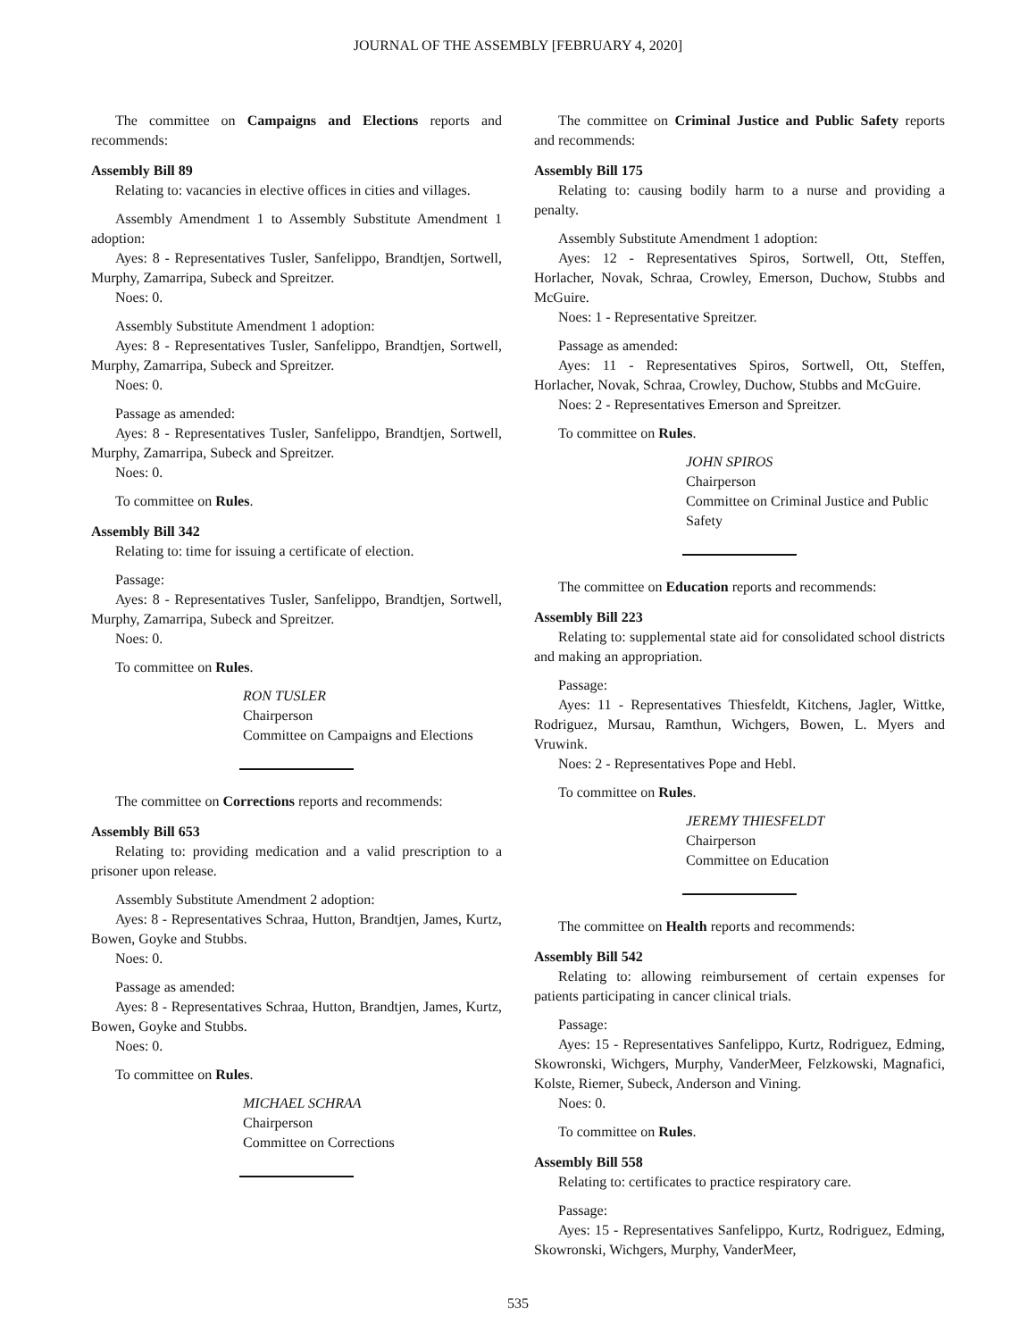JOURNAL OF THE ASSEMBLY [FEBRUARY 4, 2020]
The committee on Campaigns and Elections reports and recommends:
Assembly Bill 89
Relating to: vacancies in elective offices in cities and villages.
Assembly Amendment 1 to Assembly Substitute Amendment 1 adoption:
Ayes: 8 - Representatives Tusler, Sanfelippo, Brandtjen, Sortwell, Murphy, Zamarripa, Subeck and Spreitzer.
Noes: 0.
Assembly Substitute Amendment 1 adoption:
Ayes: 8 - Representatives Tusler, Sanfelippo, Brandtjen, Sortwell, Murphy, Zamarripa, Subeck and Spreitzer.
Noes: 0.
Passage as amended:
Ayes: 8 - Representatives Tusler, Sanfelippo, Brandtjen, Sortwell, Murphy, Zamarripa, Subeck and Spreitzer.
Noes: 0.
To committee on Rules.
Assembly Bill 342
Relating to: time for issuing a certificate of election.
Passage:
Ayes: 8 - Representatives Tusler, Sanfelippo, Brandtjen, Sortwell, Murphy, Zamarripa, Subeck and Spreitzer.
Noes: 0.
To committee on Rules.
RON TUSLER
Chairperson
Committee on Campaigns and Elections
The committee on Corrections reports and recommends:
Assembly Bill 653
Relating to: providing medication and a valid prescription to a prisoner upon release.
Assembly Substitute Amendment 2 adoption:
Ayes: 8 - Representatives Schraa, Hutton, Brandtjen, James, Kurtz, Bowen, Goyke and Stubbs.
Noes: 0.
Passage as amended:
Ayes: 8 - Representatives Schraa, Hutton, Brandtjen, James, Kurtz, Bowen, Goyke and Stubbs.
Noes: 0.
To committee on Rules.
MICHAEL SCHRAA
Chairperson
Committee on Corrections
The committee on Criminal Justice and Public Safety reports and recommends:
Assembly Bill 175
Relating to: causing bodily harm to a nurse and providing a penalty.
Assembly Substitute Amendment 1 adoption:
Ayes: 12 - Representatives Spiros, Sortwell, Ott, Steffen, Horlacher, Novak, Schraa, Crowley, Emerson, Duchow, Stubbs and McGuire.
Noes: 1 - Representative Spreitzer.
Passage as amended:
Ayes: 11 - Representatives Spiros, Sortwell, Ott, Steffen, Horlacher, Novak, Schraa, Crowley, Duchow, Stubbs and McGuire.
Noes: 2 - Representatives Emerson and Spreitzer.
To committee on Rules.
JOHN SPIROS
Chairperson
Committee on Criminal Justice and Public Safety
The committee on Education reports and recommends:
Assembly Bill 223
Relating to: supplemental state aid for consolidated school districts and making an appropriation.
Passage:
Ayes: 11 - Representatives Thiesfeldt, Kitchens, Jagler, Wittke, Rodriguez, Mursau, Ramthun, Wichgers, Bowen, L. Myers and Vruwink.
Noes: 2 - Representatives Pope and Hebl.
To committee on Rules.
JEREMY THIESFELDT
Chairperson
Committee on Education
The committee on Health reports and recommends:
Assembly Bill 542
Relating to: allowing reimbursement of certain expenses for patients participating in cancer clinical trials.
Passage:
Ayes: 15 - Representatives Sanfelippo, Kurtz, Rodriguez, Edming, Skowronski, Wichgers, Murphy, VanderMeer, Felzkowski, Magnafici, Kolste, Riemer, Subeck, Anderson and Vining.
Noes: 0.
To committee on Rules.
Assembly Bill 558
Relating to: certificates to practice respiratory care.
Passage:
Ayes: 15 - Representatives Sanfelippo, Kurtz, Rodriguez, Edming, Skowronski, Wichgers, Murphy, VanderMeer,
535